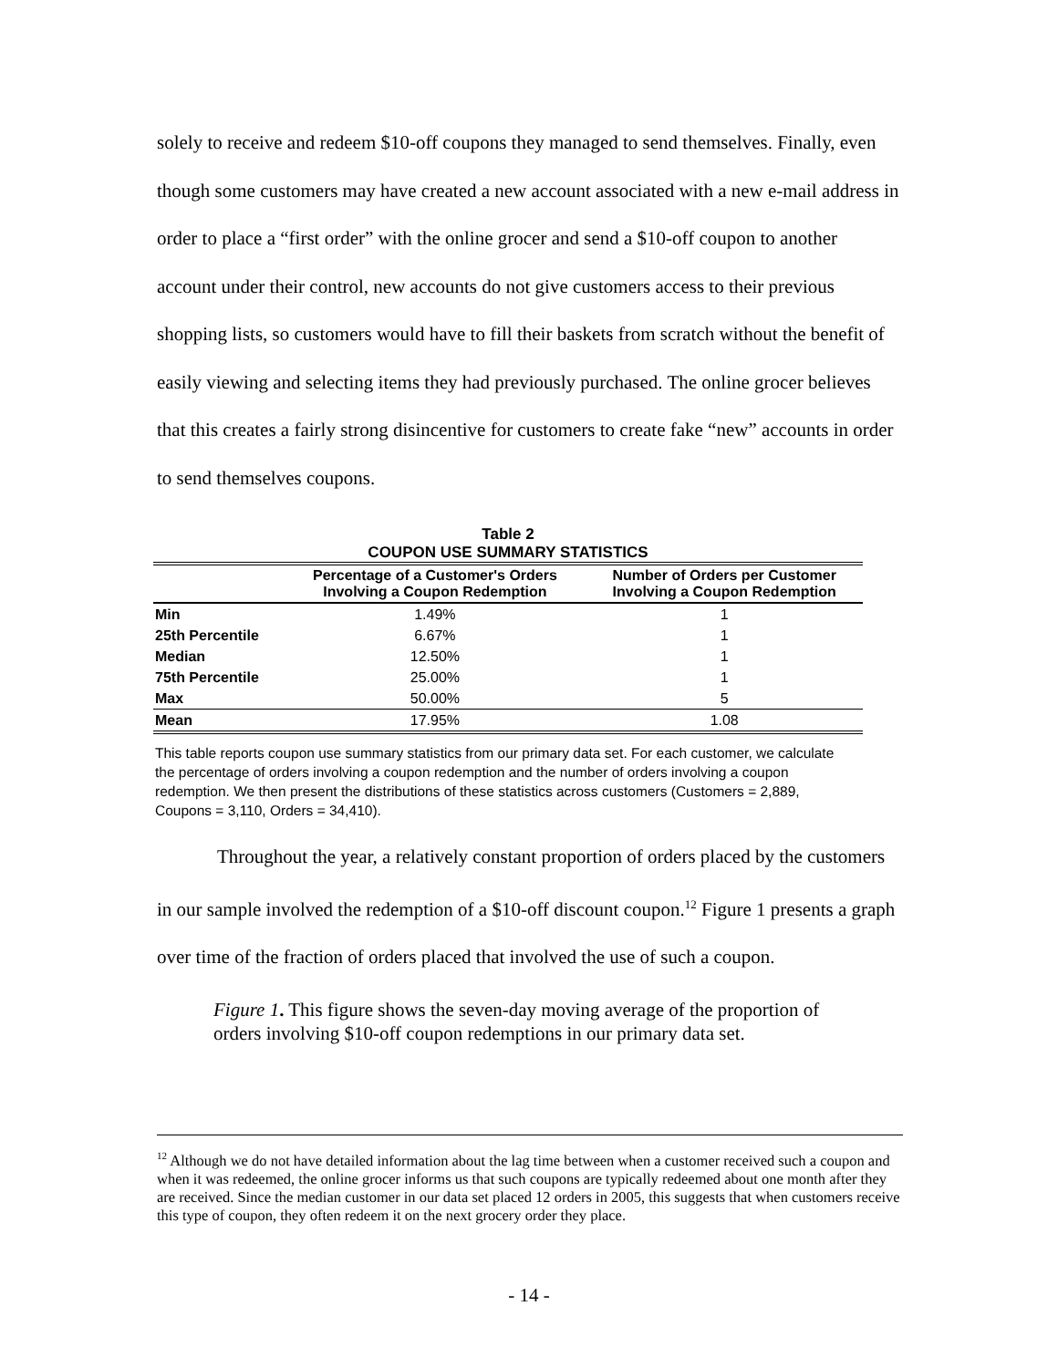solely to receive and redeem $10-off coupons they managed to send themselves. Finally, even though some customers may have created a new account associated with a new e-mail address in order to place a “first order” with the online grocer and send a $10-off coupon to another account under their control, new accounts do not give customers access to their previous shopping lists, so customers would have to fill their baskets from scratch without the benefit of easily viewing and selecting items they had previously purchased. The online grocer believes that this creates a fairly strong disincentive for customers to create fake “new” accounts in order to send themselves coupons.
Table 2
COUPON USE SUMMARY STATISTICS
| | Percentage of a Customer's Orders Involving a Coupon Redemption | Number of Orders per Customer Involving a Coupon Redemption |
| --- | --- | --- |
| Min | 1.49% | 1 |
| 25th Percentile | 6.67% | 1 |
| Median | 12.50% | 1 |
| 75th Percentile | 25.00% | 1 |
| Max | 50.00% | 5 |
| Mean | 17.95% | 1.08 |
This table reports coupon use summary statistics from our primary data set. For each customer, we calculate the percentage of orders involving a coupon redemption and the number of orders involving a coupon redemption. We then present the distributions of these statistics across customers (Customers = 2,889, Coupons = 3,110, Orders = 34,410).
Throughout the year, a relatively constant proportion of orders placed by the customers in our sample involved the redemption of a $10-off discount coupon.<sup>12</sup> Figure 1 presents a graph over time of the fraction of orders placed that involved the use of such a coupon.
Figure 1. This figure shows the seven-day moving average of the proportion of orders involving $10-off coupon redemptions in our primary data set.
<sup>12</sup> Although we do not have detailed information about the lag time between when a customer received such a coupon and when it was redeemed, the online grocer informs us that such coupons are typically redeemed about one month after they are received. Since the median customer in our data set placed 12 orders in 2005, this suggests that when customers receive this type of coupon, they often redeem it on the next grocery order they place.
- 14 -